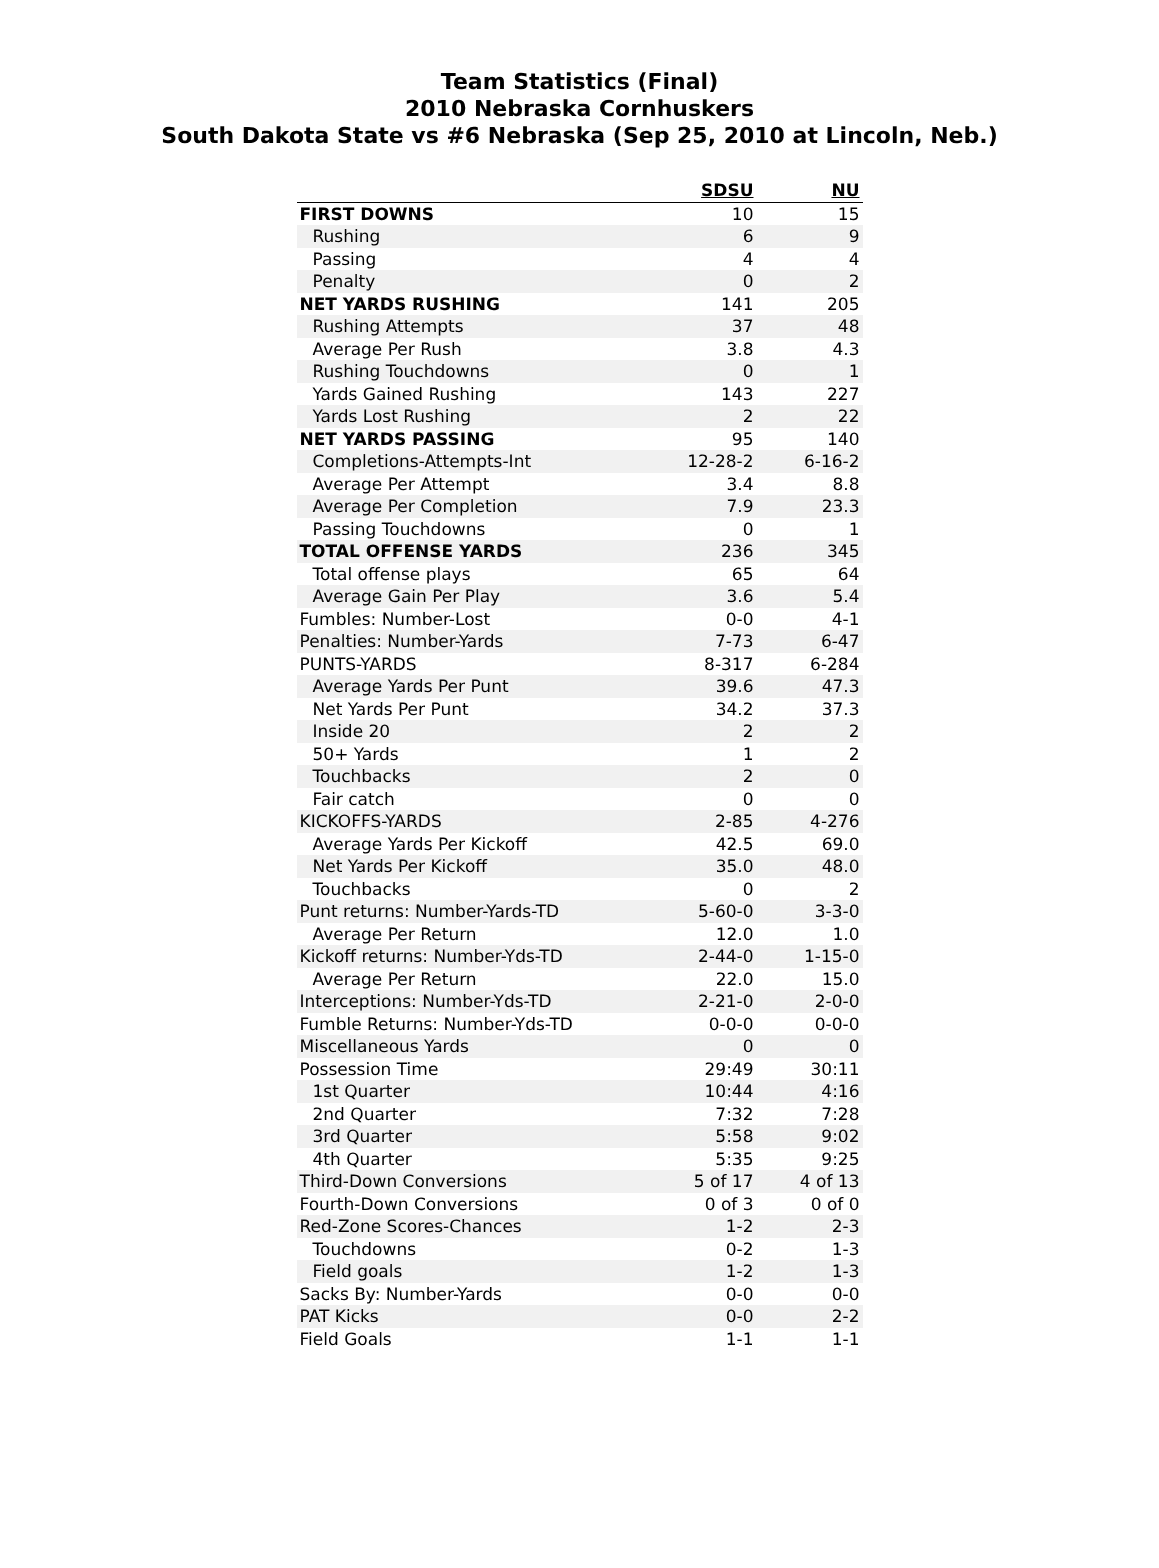Team Statistics (Final)
2010 Nebraska Cornhuskers
South Dakota State vs #6 Nebraska (Sep 25, 2010 at Lincoln, Neb.)
| | SDSU | NU |
| --- | --- | --- |
| FIRST DOWNS | 10 | 15 |
| Rushing | 6 | 9 |
| Passing | 4 | 4 |
| Penalty | 0 | 2 |
| NET YARDS RUSHING | 141 | 205 |
| Rushing Attempts | 37 | 48 |
| Average Per Rush | 3.8 | 4.3 |
| Rushing Touchdowns | 0 | 1 |
| Yards Gained Rushing | 143 | 227 |
| Yards Lost Rushing | 2 | 22 |
| NET YARDS PASSING | 95 | 140 |
| Completions-Attempts-Int | 12-28-2 | 6-16-2 |
| Average Per Attempt | 3.4 | 8.8 |
| Average Per Completion | 7.9 | 23.3 |
| Passing Touchdowns | 0 | 1 |
| TOTAL OFFENSE YARDS | 236 | 345 |
| Total offense plays | 65 | 64 |
| Average Gain Per Play | 3.6 | 5.4 |
| Fumbles: Number-Lost | 0-0 | 4-1 |
| Penalties: Number-Yards | 7-73 | 6-47 |
| PUNTS-YARDS | 8-317 | 6-284 |
| Average Yards Per Punt | 39.6 | 47.3 |
| Net Yards Per Punt | 34.2 | 37.3 |
| Inside 20 | 2 | 2 |
| 50+ Yards | 1 | 2 |
| Touchbacks | 2 | 0 |
| Fair catch | 0 | 0 |
| KICKOFFS-YARDS | 2-85 | 4-276 |
| Average Yards Per Kickoff | 42.5 | 69.0 |
| Net Yards Per Kickoff | 35.0 | 48.0 |
| Touchbacks | 0 | 2 |
| Punt returns: Number-Yards-TD | 5-60-0 | 3-3-0 |
| Average Per Return | 12.0 | 1.0 |
| Kickoff returns: Number-Yds-TD | 2-44-0 | 1-15-0 |
| Average Per Return | 22.0 | 15.0 |
| Interceptions: Number-Yds-TD | 2-21-0 | 2-0-0 |
| Fumble Returns: Number-Yds-TD | 0-0-0 | 0-0-0 |
| Miscellaneous Yards | 0 | 0 |
| Possession Time | 29:49 | 30:11 |
| 1st Quarter | 10:44 | 4:16 |
| 2nd Quarter | 7:32 | 7:28 |
| 3rd Quarter | 5:58 | 9:02 |
| 4th Quarter | 5:35 | 9:25 |
| Third-Down Conversions | 5 of 17 | 4 of 13 |
| Fourth-Down Conversions | 0 of 3 | 0 of 0 |
| Red-Zone Scores-Chances | 1-2 | 2-3 |
| Touchdowns | 0-2 | 1-3 |
| Field goals | 1-2 | 1-3 |
| Sacks By: Number-Yards | 0-0 | 0-0 |
| PAT Kicks | 0-0 | 2-2 |
| Field Goals | 1-1 | 1-1 |